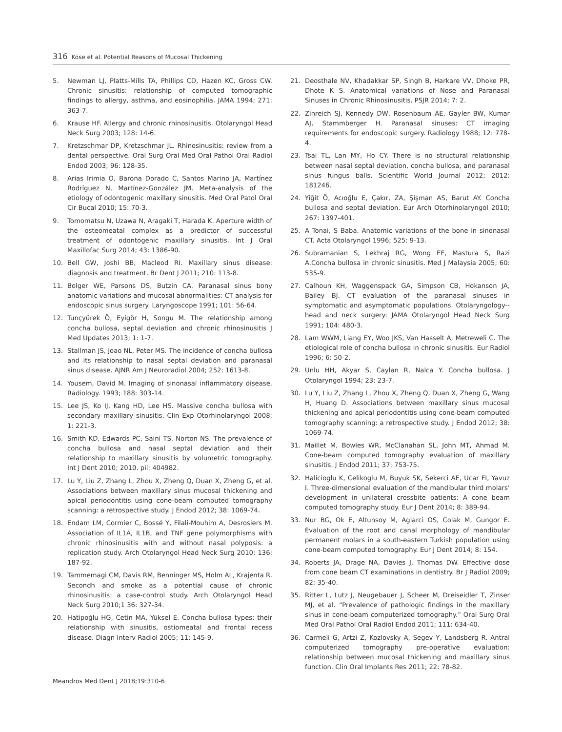316 Köse et al. Potential Reasons of Mucosal Thickening
5. Newman LJ, Platts-Mills TA, Phillips CD, Hazen KC, Gross CW. Chronic sinusitis: relationship of computed tomographic findings to allergy, asthma, and eosinophilia. JAMA 1994; 271: 363-7.
6. Krause HF. Allergy and chronic rhinosinusitis. Otolaryngol Head Neck Surg 2003; 128: 14-6.
7. Kretzschmar DP, Kretzschmar JL. Rhinosinusitis: review from a dental perspective. Oral Surg Oral Med Oral Pathol Oral Radiol Endod 2003; 96: 128-35.
8. Arias Irimia O, Barona Dorado C, Santos Marino JA, Martínez Rodríguez N, Martínez-González JM. Meta-analysis of the etiology of odontogenic maxillary sinusitis. Med Oral Patol Oral Cir Bucal 2010; 15: 70-3.
9. Tomomatsu N, Uzawa N, Aragaki T, Harada K. Aperture width of the osteomeatal complex as a predictor of successful treatment of odontogenic maxillary sinusitis. Int J Oral Maxillofac Surg 2014; 43: 1386-90.
10. Bell GW, Joshi BB, Macleod RI. Maxillary sinus disease: diagnosis and treatment. Br Dent J 2011; 210: 113-8.
11. Bolger WE, Parsons DS, Butzin CA. Paranasal sinus bony anatomic variations and mucosal abnormalities: CT analysis for endoscopic sinus surgery. Laryngoscope 1991; 101: 56-64.
12. Tunçyürek Ö, Eyigör H, Songu M. The relationship among concha bullosa, septal deviation and chronic rhinosinusitis J Med Updates 2013; 1: 1-7.
13. Stallman JS, Joao NL, Peter MS. The incidence of concha bullosa and its relationship to nasal septal deviation and paranasal sinus disease. AJNR Am J Neuroradiol 2004; 252: 1613-8.
14. Yousem, David M. Imaging of sinonasal inflammatory disease. Radiology. 1993; 188: 303-14.
15. Lee JS, Ko IJ, Kang HD, Lee HS. Massive concha bullosa with secondary maxillary sinusitis. Clin Exp Otorhinolaryngol 2008; 1: 221-3.
16. Smith KD, Edwards PC, Saini TS, Norton NS. The prevalence of concha bullosa and nasal septal deviation and their relationship to maxillary sinusitis by volumetric tomography. Int J Dent 2010; 2010. pii: 404982.
17. Lu Y, Liu Z, Zhang L, Zhou X, Zheng Q, Duan X, Zheng G, et al. Associations between maxillary sinus mucosal thickening and apical periodontitis using cone-beam computed tomography scanning: a retrospective study. J Endod 2012; 38: 1069-74.
18. Endam LM, Cormier C, Bossé Y, Filali-Mouhim A, Desrosiers M. Association of IL1A, IL1B, and TNF gene polymorphisms with chronic rhinosinusitis with and without nasal polyposis: a replication study. Arch Otolaryngol Head Neck Surg 2010; 136: 187-92.
19. Tammemagi CM, Davis RM, Benninger MS, Holm AL, Krajenta R. Secondh and smoke as a potential cause of chronic rhinosinusitis: a case-control study. Arch Otolaryngol Head Neck Surg 2010;1 36: 327-34.
20. Hatipoğlu HG, Cetin MA, Yüksel E. Concha bullosa types: their relationship with sinusitis, ostiomeatal and frontal recess disease. Diagn Interv Radiol 2005; 11: 145-9.
21. Deosthale NV, Khadakkar SP, Singh B, Harkare VV, Dhoke PR, Dhote K S. Anatomical variations of Nose and Paranasal Sinuses in Chronic Rhinosinusitis. PSJR 2014; 7: 2.
22. Zinreich SJ, Kennedy DW, Rosenbaum AE, Gayler BW, Kumar AJ, Stammberger H. Paranasal sinuses: CT imaging requirements for endoscopic surgery. Radiology 1988; 12: 778-4.
23. Tsai TL, Lan MY, Ho CY. There is no structural relationship between nasal septal deviation, concha bullosa, and paranasal sinus fungus balls. Scientific World Journal 2012; 2012: 181246.
24. Yiğit Ö, Acıoğlu E, Çakır, ZA, Şişman AS, Barut AY. Concha bullosa and septal deviation. Eur Arch Otorhinolaryngol 2010; 267: 1397-401.
25. A Tonai, S Baba. Anatomic variations of the bone in sinonasal CT. Acta Otolaryngol 1996; 525: 9-13.
26. Subramanian S, Lekhraj RG, Wong EF, Mastura S, Razi A.Concha bullosa in chronic sinusitis. Med J Malaysia 2005; 60: 535-9.
27. Calhoun KH, Waggenspack GA, Simpson CB, Hokanson JA, Bailey BJ. CT evaluation of the paranasal sinuses in symptomatic and asymptomatic populations. Otolaryngology--head and neck surgery: JAMA Otolaryngol Head Neck Surg 1991; 104: 480-3.
28. Lam WWM, Liang EY, Woo JKS, Van Hasselt A, Metreweli C. The etiological role of concha bullosa in chronic sinusitis. Eur Radiol 1996; 6: 50-2.
29. Unlu HH, Akyar S, Caylan R, Nalca Y. Concha bullosa. J Otolaryngol 1994; 23: 23-7.
30. Lu Y, Liu Z, Zhang L, Zhou X, Zheng Q, Duan X, Zheng G, Wang H, Huang D. Associations between maxillary sinus mucosal thickening and apical periodontitis using cone-beam computed tomography scanning: a retrospective study. J Endod 2012; 38: 1069-74.
31. Maillet M, Bowles WR, McClanahan SL, John MT, Ahmad M. Cone-beam computed tomography evaluation of maxillary sinusitis. J Endod 2011; 37: 753-75.
32. Halicioglu K, Celikoglu M, Buyuk SK, Sekerci AE, Ucar FI, Yavuz I. Three-dimensional evaluation of the mandibular third molars’ development in unilateral crossbite patients: A cone beam computed tomography study. Eur J Dent 2014; 8: 389-94.
33. Nur BG, Ok E, Altunsoy M, Aglarci OS, Colak M, Gungor E. Evaluation of the root and canal morphology of mandibular permanent molars in a south-eastern Turkish population using cone-beam computed tomography. Eur J Dent 2014; 8: 154.
34. Roberts JA, Drage NA, Davies J, Thomas DW. Effective dose from cone beam CT examinations in dentistry. Br J Radiol 2009; 82: 35-40.
35. Ritter L, Lutz J, Neugebauer J, Scheer M, Dreiseidler T, Zinser MJ, et al. “Prevalence of pathologic findings in the maxillary sinus in cone-beam computerized tomography.” Oral Surg Oral Med Oral Pathol Oral Radiol Endod 2011; 111: 634-40.
36. Carmeli G, Artzi Z, Kozlovsky A, Segev Y, Landsberg R. Antral computerized tomography pre-operative evaluation: relationship between mucosal thickening and maxillary sinus function. Clin Oral Implants Res 2011; 22: 78-82.
Meandros Med Dent J 2018;19:310-6